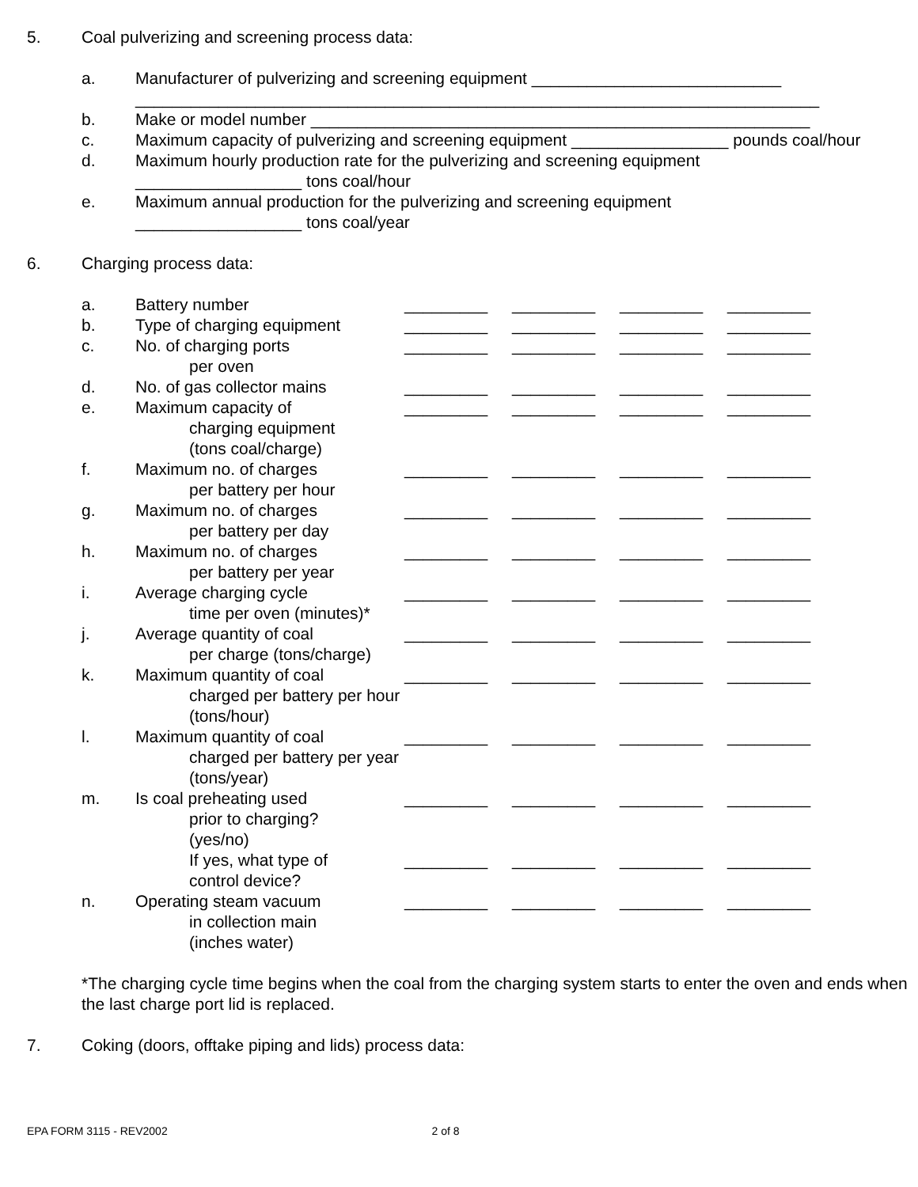5. Coal pulverizing and screening process data:
a. Manufacturer of pulverizing and screening equipment ___________________________
__________________________________________________________________________
b. Make or model number ______________________________________________________
c. Maximum capacity of pulverizing and screening equipment _________________ pounds coal/hour
d. Maximum hourly production rate for the pulverizing and screening equipment
__________________ tons coal/hour
e. Maximum annual production for the pulverizing and screening equipment
__________________ tons coal/year
6. Charging process data:
| a. | Battery number | _________ | _________ | _________ | _________ |
| b. | Type of charging equipment | _________ | _________ | _________ | _________ |
| c. | No. of charging ports per oven | _________ | _________ | _________ | _________ |
| d. | No. of gas collector mains | _________ | _________ | _________ | _________ |
| e. | Maximum capacity of charging equipment (tons coal/charge) | _________ | _________ | _________ | _________ |
| f. | Maximum no. of charges per battery per hour | _________ | _________ | _________ | _________ |
| g. | Maximum no. of charges per battery per day | _________ | _________ | _________ | _________ |
| h. | Maximum no. of charges per battery per year | _________ | _________ | _________ | _________ |
| i. | Average charging cycle time per oven (minutes)* | _________ | _________ | _________ | _________ |
| j. | Average quantity of coal per charge (tons/charge) | _________ | _________ | _________ | _________ |
| k. | Maximum quantity of coal charged per battery per hour (tons/hour) | _________ | _________ | _________ | _________ |
| l. | Maximum quantity of coal charged per battery per year (tons/year) | _________ | _________ | _________ | _________ |
| m. | Is coal preheating used prior to charging? (yes/no) | _________ | _________ | _________ | _________ |
| | If yes, what type of control device? | _________ | _________ | _________ | _________ |
| n. | Operating steam vacuum in collection main (inches water) | _________ | _________ | _________ | _________ |
*The charging cycle time begins when the coal from the charging system starts to enter the oven and ends when the last charge port lid is replaced.
7. Coking (doors, offtake piping and lids) process data:
EPA FORM 3115 - REV2002 2 of 8